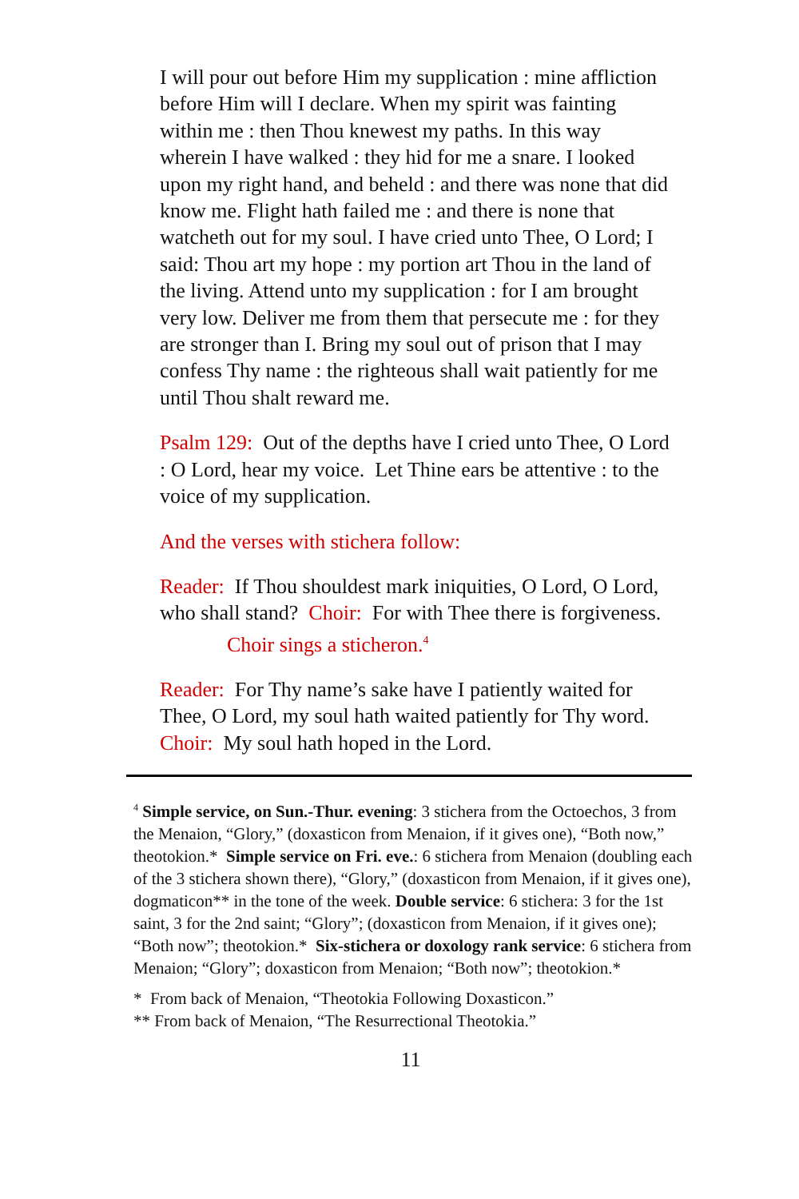I will pour out before Him my supplication : mine affliction before Him will I declare. When my spirit was fainting within me : then Thou knewest my paths. In this way wherein I have walked : they hid for me a snare. I looked upon my right hand, and beheld : and there was none that did know me. Flight hath failed me : and there is none that watcheth out for my soul. I have cried unto Thee, O Lord; I said: Thou art my hope : my portion art Thou in the land of the living. Attend unto my supplication : for I am brought very low. Deliver me from them that persecute me : for they are stronger than I. Bring my soul out of prison that I may confess Thy name : the righteous shall wait patiently for me until Thou shalt reward me.
Psalm 129: Out of the depths have I cried unto Thee, O Lord : O Lord, hear my voice. Let Thine ears be attentive : to the voice of my supplication.
And the verses with stichera follow:
Reader: If Thou shouldest mark iniquities, O Lord, O Lord, who shall stand? Choir: For with Thee there is forgiveness.
Choir sings a sticheron.<sup>4</sup>
Reader: For Thy name’s sake have I patiently waited for Thee, O Lord, my soul hath waited patiently for Thy word. Choir: My soul hath hoped in the Lord.
<sup>4</sup> Simple service, on Sun.-Thur. evening: 3 stichera from the Octoechos, 3 from the Menaion, “Glory,” (doxasticon from Menaion, if it gives one), “Both now,” theotokion.* Simple service on Fri. eve.: 6 stichera from Menaion (doubling each of the 3 stichera shown there), “Glory,” (doxasticon from Menaion, if it gives one), dogmaticon** in the tone of the week. Double service: 6 stichera: 3 for the 1st saint, 3 for the 2nd saint; “Glory”; (doxasticon from Menaion, if it gives one); “Both now”; theotokion.* Six-stichera or doxology rank service: 6 stichera from Menaion; “Glory”; doxasticon from Menaion; “Both now”; theotokion.*
* From back of Menaion, “Theotokia Following Doxasticon.”
** From back of Menaion, “The Resurrectional Theotokia.”
11